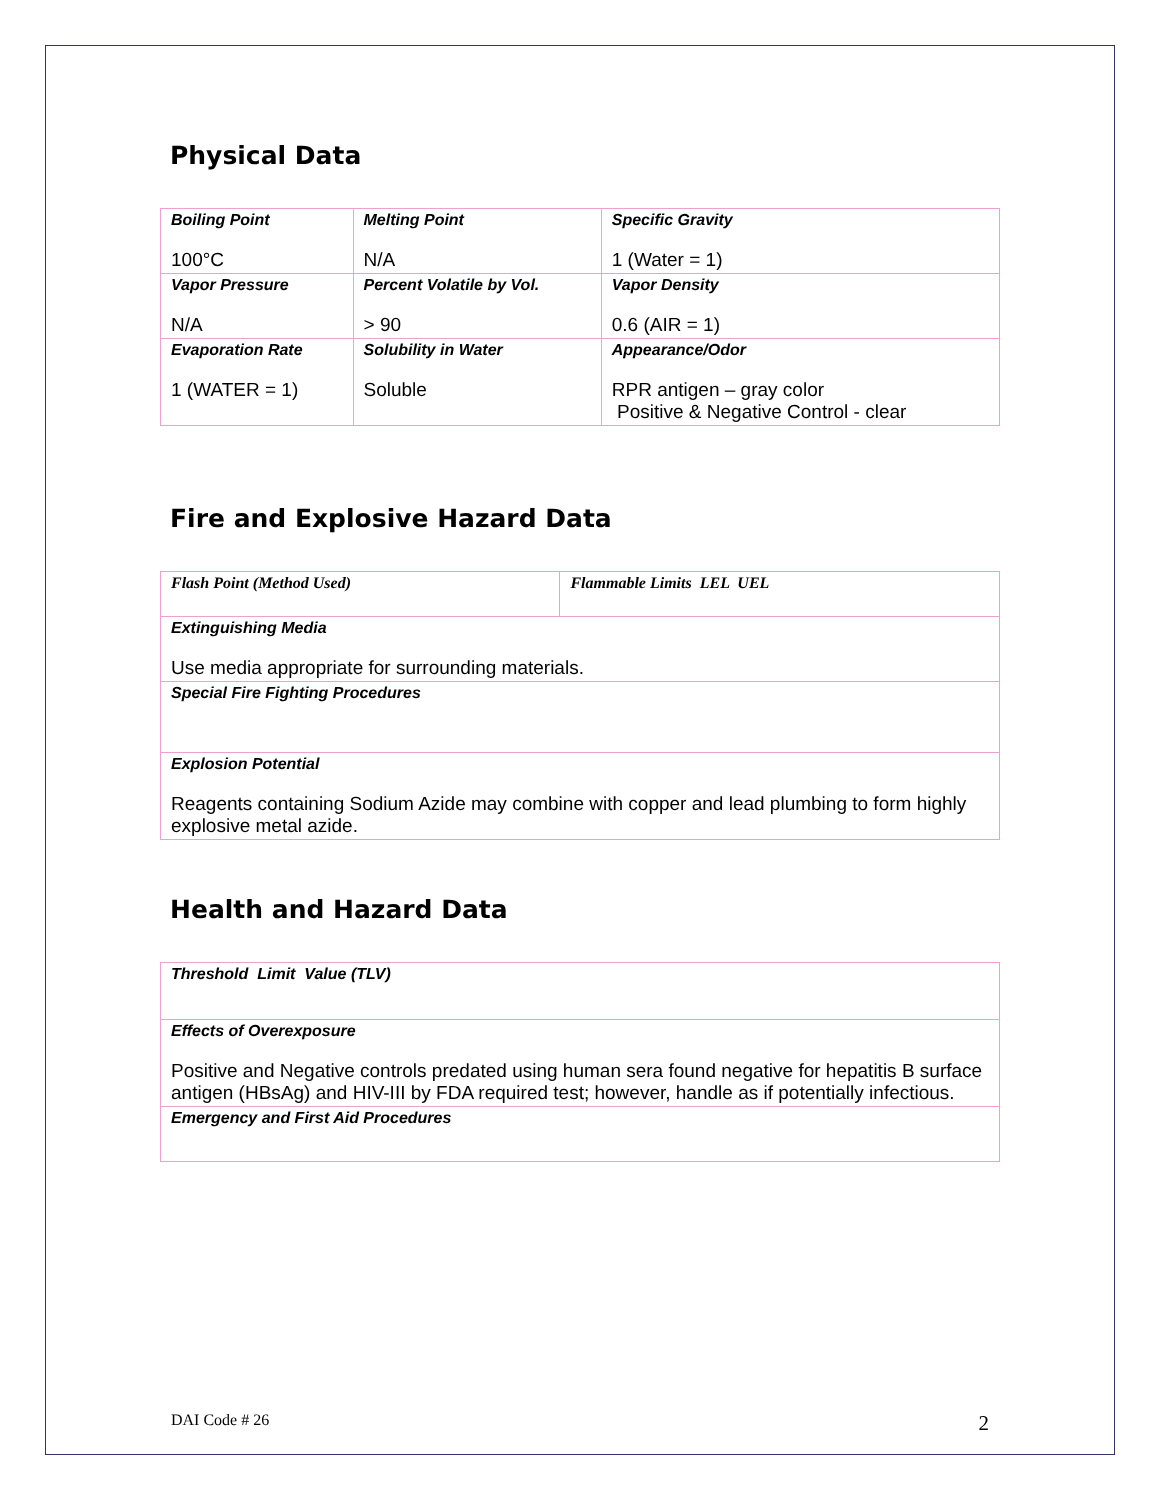Physical Data
| Boiling Point 100°C | Melting Point N/A | Specific Gravity 1 (Water = 1) |
| Vapor Pressure N/A | Percent Volatile by Vol. > 90 | Vapor Density 0.6 (AIR = 1) |
| Evaporation Rate 1 (WATER = 1) | Solubility in Water Soluble | Appearance/Odor RPR antigen – gray color Positive & Negative Control - clear |
Fire and Explosive Hazard Data
| Flash Point (Method Used) | Flammable Limits LEL UEL |
| Extinguishing Media Use media appropriate for surrounding materials. | |
| Special Fire Fighting Procedures | |
| Explosion Potential Reagents containing Sodium Azide may combine with copper and lead plumbing to form highly explosive metal azide. | |
Health and Hazard Data
| Threshold Limit Value (TLV) |
| Effects of Overexposure Positive and Negative controls predated using human sera found negative for hepatitis B surface antigen (HBsAg) and HIV-III by FDA required test; however, handle as if potentially infectious. |
| Emergency and First Aid Procedures |
DAI Code # 26 2